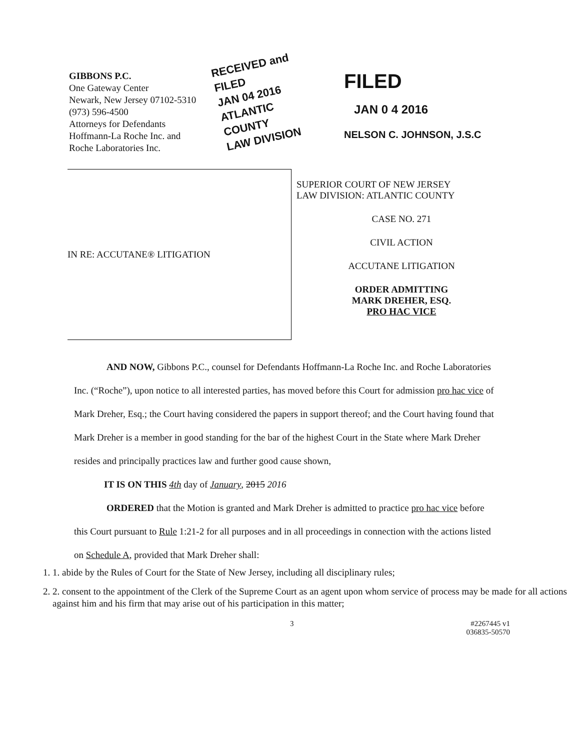GIBBONS P.C.
One Gateway Center
Newark, New Jersey 07102-5310
(973) 596-4500
Attorneys for Defendants
Hoffmann-La Roche Inc. and
Roche Laboratories Inc.
RECEIVED and FILED
JAN 04 2016
ATLANTIC COUNTY
LAW DIVISION
FILED
JAN 0 4 2016
NELSON C. JOHNSON, J.S.C
IN RE: ACCUTANE® LITIGATION
SUPERIOR COURT OF NEW JERSEY
LAW DIVISION: ATLANTIC COUNTY
CASE NO. 271
CIVIL ACTION
ACCUTANE LITIGATION
ORDER ADMITTING
MARK DREHER, ESQ.
PRO HAC VICE
AND NOW, Gibbons P.C., counsel for Defendants Hoffmann-La Roche Inc. and Roche Laboratories Inc. (“Roche”), upon notice to all interested parties, has moved before this Court for admission pro hac vice of Mark Dreher, Esq.; the Court having considered the papers in support thereof; and the Court having found that Mark Dreher is a member in good standing for the bar of the highest Court in the State where Mark Dreher resides and principally practices law and further good cause shown,
IT IS ON THIS 4th day of January, 2015 2016
ORDERED that the Motion is granted and Mark Dreher is admitted to practice pro hac vice before this Court pursuant to Rule 1:21-2 for all purposes and in all proceedings in connection with the actions listed on Schedule A, provided that Mark Dreher shall:
1. 1. abide by the Rules of Court for the State of New Jersey, including all disciplinary rules;
2. 2. consent to the appointment of the Clerk of the Supreme Court as an agent upon whom service of process may be made for all actions against him and his firm that may arise out of his participation in this matter;
3 #2267445 v1
036835-50570